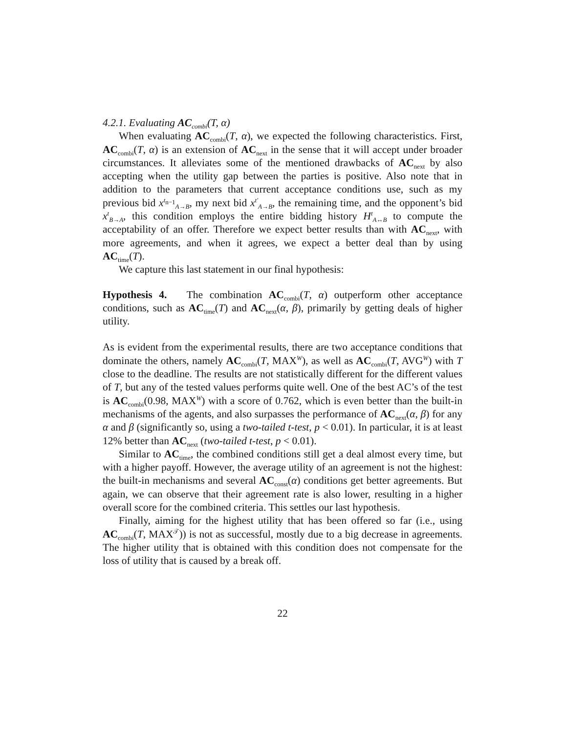4.2.1. Evaluating AC<sub>combi</sub>(T, α)
When evaluating AC<sub>combi</sub>(T, α), we expected the following characteristics. First, AC<sub>combi</sub>(T, α) is an extension of AC<sub>next</sub> in the sense that it will accept under broader circumstances. It alleviates some of the mentioned drawbacks of AC<sub>next</sub> by also accepting when the utility gap between the parties is positive. Also note that in addition to the parameters that current acceptance conditions use, such as my previous bid x<sup>t<sub>n−1</sub></sup><sub>A→B</sub>, my next bid x<sup>t′</sup><sub>A→B</sub>, the remaining time, and the opponent’s bid x<sup>t</sup><sub>B→A</sub>, this condition employs the entire bidding history H<sup>t</sup><sub>A↔B</sub> to compute the acceptability of an offer. Therefore we expect better results than with AC<sub>next</sub>, with more agreements, and when it agrees, we expect a better deal than by using AC<sub>time</sub>(T).
We capture this last statement in our final hypothesis:
Hypothesis 4. The combination AC<sub>combi</sub>(T, α) outperform other acceptance conditions, such as AC<sub>time</sub>(T) and AC<sub>next</sub>(α, β), primarily by getting deals of higher utility.
As is evident from the experimental results, there are two acceptance conditions that dominate the others, namely AC<sub>combi</sub>(T, MAX<sup>W</sup>), as well as AC<sub>combi</sub>(T, AVG<sup>W</sup>) with T close to the deadline. The results are not statistically different for the different values of T, but any of the tested values performs quite well. One of the best AC’s of the test is AC<sub>combi</sub>(0.98, MAX<sup>W</sup>) with a score of 0.762, which is even better than the built-in mechanisms of the agents, and also surpasses the performance of AC<sub>next</sub>(α, β) for any α and β (significantly so, using a two-tailed t-test, p < 0.01). In particular, it is at least 12% better than AC<sub>next</sub> (two-tailed t-test, p < 0.01).
Similar to AC<sub>time</sub>, the combined conditions still get a deal almost every time, but with a higher payoff. However, the average utility of an agreement is not the highest: the built-in mechanisms and several AC<sub>const</sub>(α) conditions get better agreements. But again, we can observe that their agreement rate is also lower, resulting in a higher overall score for the combined criteria. This settles our last hypothesis.
Finally, aiming for the highest utility that has been offered so far (i.e., using AC<sub>combi</sub>(T, MAX<sup>𝒯</sup>)) is not as successful, mostly due to a big decrease in agreements. The higher utility that is obtained with this condition does not compensate for the loss of utility that is caused by a break off.
22